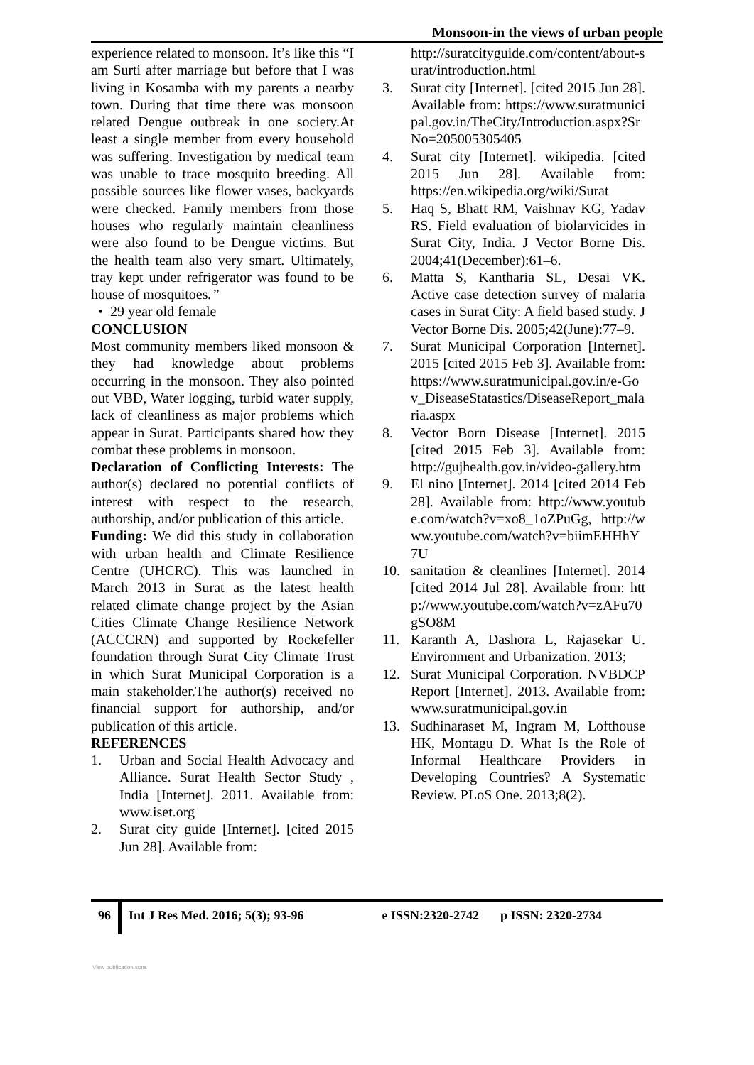Monsoon-in the views of urban people
experience related to monsoon. It’s like this “I am Surti after marriage but before that I was living in Kosamba with my parents a nearby town. During that time there was monsoon related Dengue outbreak in one society.At least a single member from every household was suffering. Investigation by medical team was unable to trace mosquito breeding. All possible sources like flower vases, backyards were checked. Family members from those houses who regularly maintain cleanliness were also found to be Dengue victims. But the health team also very smart. Ultimately, tray kept under refrigerator was found to be house of mosquitoes.”
• 29 year old female
CONCLUSION
Most community members liked monsoon & they had knowledge about problems occurring in the monsoon. They also pointed out VBD, Water logging, turbid water supply, lack of cleanliness as major problems which appear in Surat. Participants shared how they combat these problems in monsoon.
Declaration of Conflicting Interests: The author(s) declared no potential conflicts of interest with respect to the research, authorship, and/or publication of this article.
Funding: We did this study in collaboration with urban health and Climate Resilience Centre (UHCRC). This was launched in March 2013 in Surat as the latest health related climate change project by the Asian Cities Climate Change Resilience Network (ACCCRN) and supported by Rockefeller foundation through Surat City Climate Trust in which Surat Municipal Corporation is a main stakeholder.The author(s) received no financial support for authorship, and/or publication of this article.
REFERENCES
1. Urban and Social Health Advocacy and Alliance. Surat Health Sector Study , India [Internet]. 2011. Available from: www.iset.org
2. Surat city guide [Internet]. [cited 2015 Jun 28]. Available from:
http://suratcityguide.com/content/about-surat/introduction.html
3. Surat city [Internet]. [cited 2015 Jun 28]. Available from: https://www.suratmunicipal.gov.in/TheCity/Introduction.aspx?SrNo=205005305405
4. Surat city [Internet]. wikipedia. [cited 2015 Jun 28]. Available from: https://en.wikipedia.org/wiki/Surat
5. Haq S, Bhatt RM, Vaishnav KG, Yadav RS. Field evaluation of biolarvicides in Surat City, India. J Vector Borne Dis. 2004;41(December):61–6.
6. Matta S, Kantharia SL, Desai VK. Active case detection survey of malaria cases in Surat City: A field based study. J Vector Borne Dis. 2005;42(June):77–9.
7. Surat Municipal Corporation [Internet]. 2015 [cited 2015 Feb 3]. Available from: https://www.suratmunicipal.gov.in/e-Gov_DiseaseStatastics/DiseaseReport_malaria.aspx
8. Vector Born Disease [Internet]. 2015 [cited 2015 Feb 3]. Available from: http://gujhealth.gov.in/video-gallery.htm
9. El nino [Internet]. 2014 [cited 2014 Feb 28]. Available from: http://www.youtube.com/watch?v=xo8_1oZPuGg, http://www.youtube.com/watch?v=biimEHHhY7U
10. sanitation & cleanlines [Internet]. 2014 [cited 2014 Jul 28]. Available from: http://www.youtube.com/watch?v=zAFu70gSO8M
11. Karanth A, Dashora L, Rajasekar U. Environment and Urbanization. 2013;
12. Surat Municipal Corporation. NVBDCP Report [Internet]. 2013. Available from: www.suratmunicipal.gov.in
13. Sudhinaraset M, Ingram M, Lofthouse HK, Montagu D. What Is the Role of Informal Healthcare Providers in Developing Countries? A Systematic Review. PLoS One. 2013;8(2).
96
Int J Res Med. 2016; 5(3); 93-96 e ISSN:2320-2742 p ISSN: 2320-2734
View publication stats